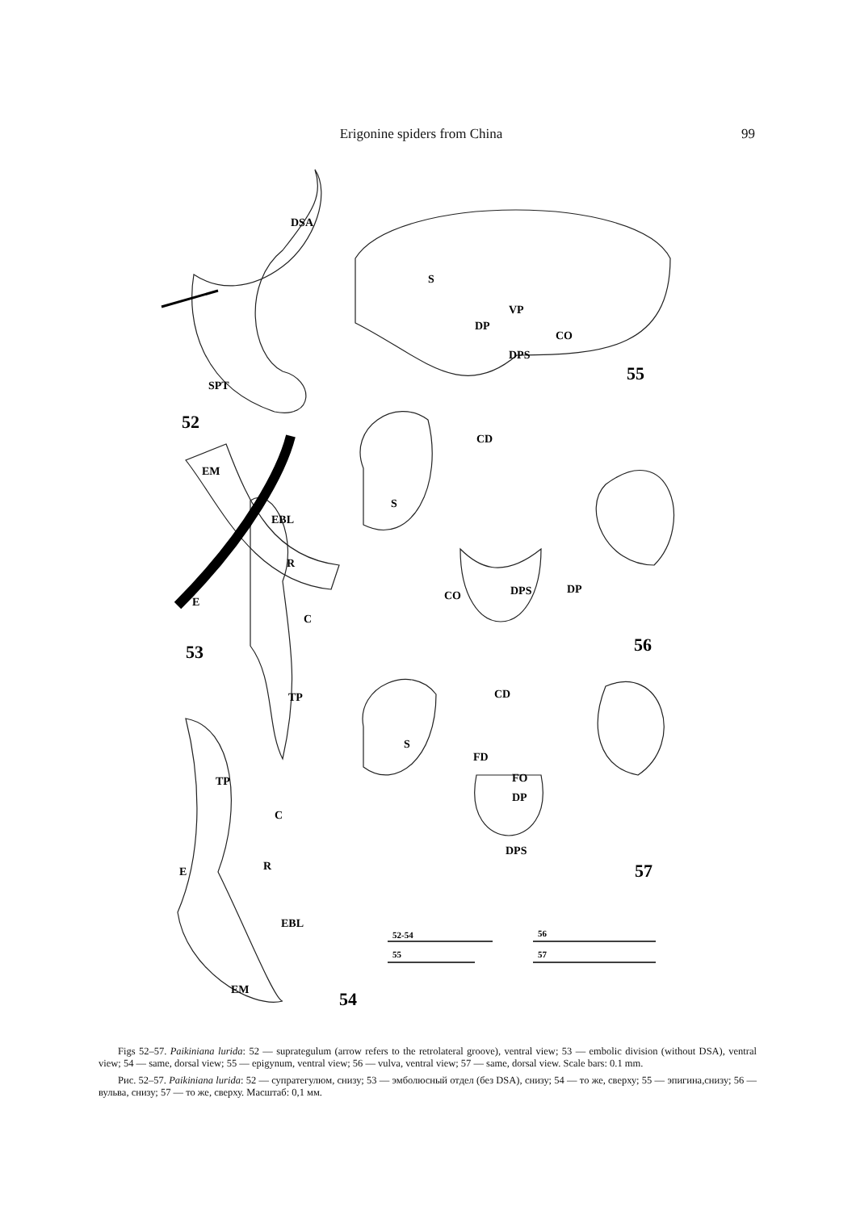Erigonine spiders from China 99
DSA
SPT
52
EM
EBL
R
E
C
53
TP
TP
C
R
E
EBL
EM
54
S
VP
DP
CO
DPS
55
CD
S
CO
DPS
DP
56
CD
S
FD
FO
DP
DPS
57
52-54
55
56
57
Figs 52–57. Paikiniana lurida: 52 — suprategulum (arrow refers to the retrolateral groove), ventral view; 53 — embolic division (without DSA), ventral view; 54 — same, dorsal view; 55 — epigynum, ventral view; 56 — vulva, ventral view; 57 — same, dorsal view. Scale bars: 0.1 mm.
Рис. 52–57. Paikiniana lurida: 52 — супратегулюм, снизу; 53 — эмболюсный отдел (без DSA), снизу; 54 — то же, сверху; 55 — эпигина,снизу; 56 — вульва, снизу; 57 — то же, сверху. Масштаб: 0,1 мм.